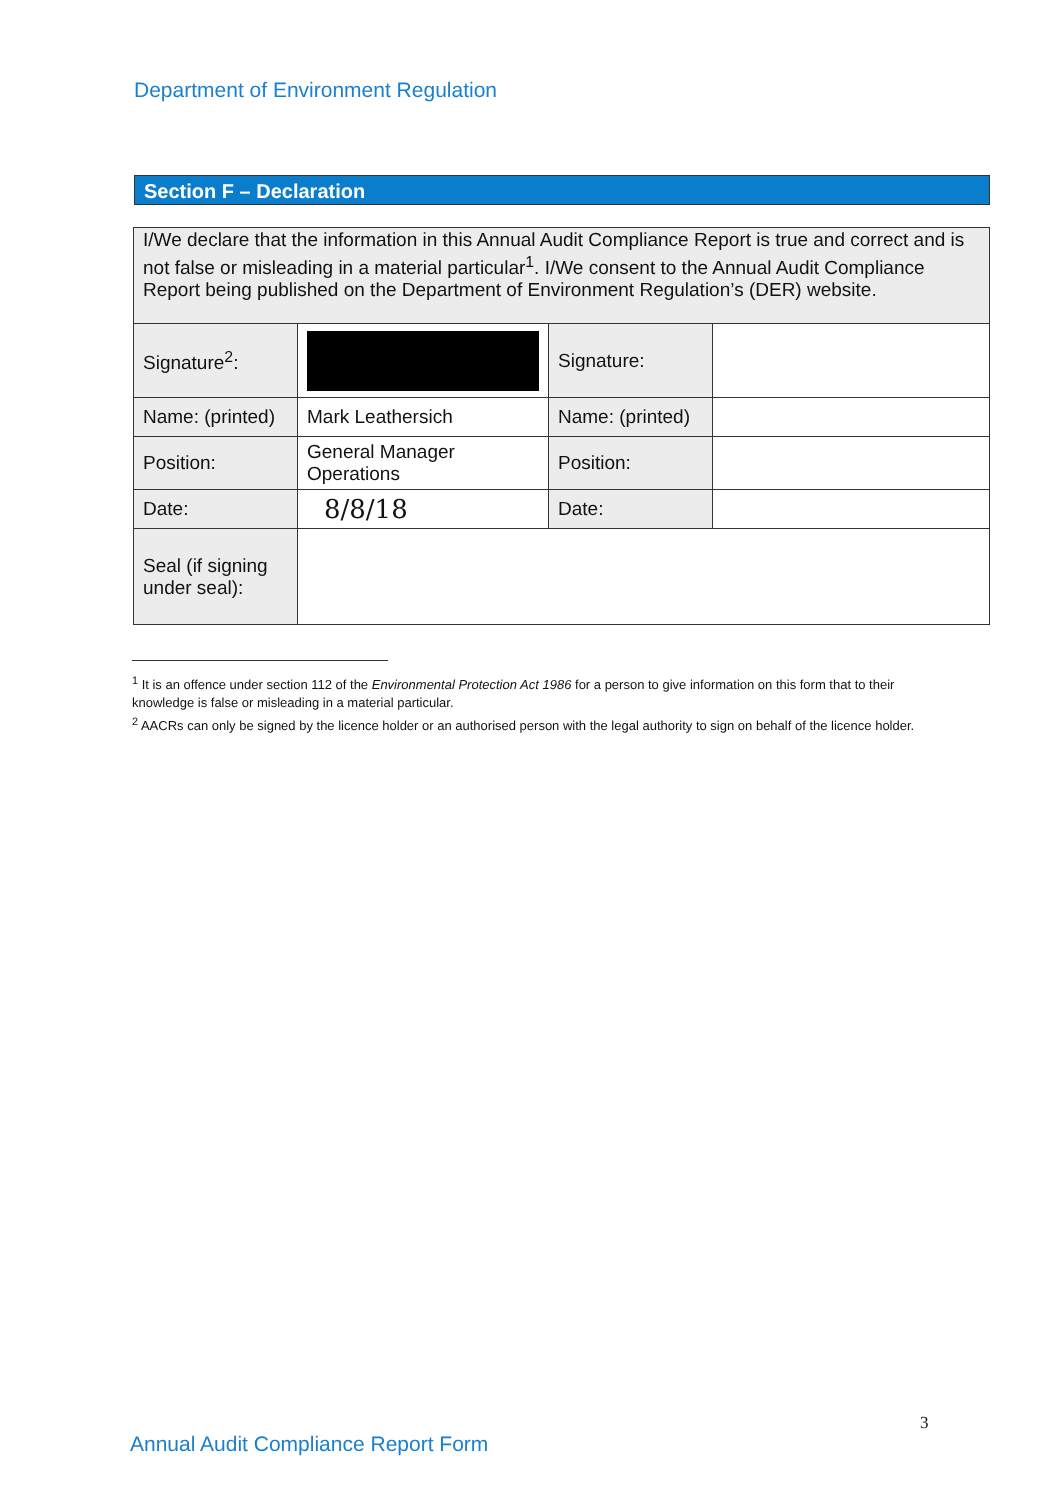Department of Environment Regulation
Section F – Declaration
| I/We declare that the information in this Annual Audit Compliance Report is true and correct and is not false or misleading in a material particular<sup>1</sup>. I/We consent to the Annual Audit Compliance Report being published on the Department of Environment Regulation’s (DER) website. | | | |
| Signature<sup>2</sup>: | | Signature: | |
| Name: (printed) | Mark Leathersich | Name: (printed) | |
| Position: | General Manager Operations | Position: | |
| Date: | 8/8/18 | Date: | |
| Seal (if signing under seal): | | | |
<sup>1</sup> It is an offence under section 112 of the Environmental Protection Act 1986 for a person to give information on this form that to their knowledge is false or misleading in a material particular.
<sup>2</sup> AACRs can only be signed by the licence holder or an authorised person with the legal authority to sign on behalf of the licence holder.
3
Annual Audit Compliance Report Form